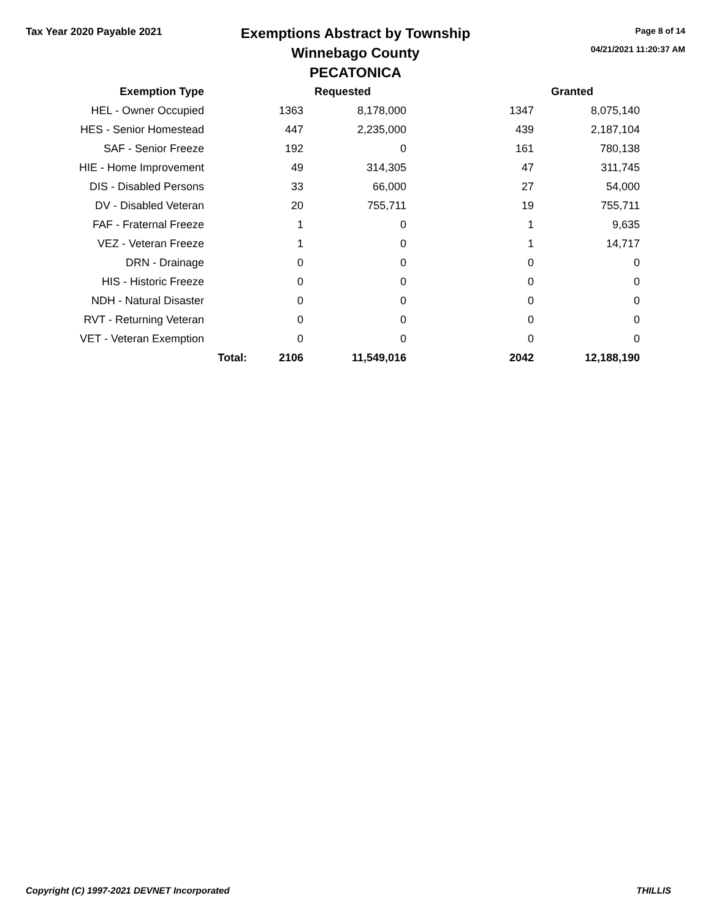Tax Year 2020 Payable 2021
Exemptions Abstract by Township
Winnebago County
PECATONICA
Page 8 of 14
04/21/2021 11:20:37 AM
| Exemption Type | | Requested | | | Granted |
| --- | --- | --- | --- | --- | --- |
| HEL - Owner Occupied | | 1363 | 8,178,000 | 1347 | 8,075,140 |
| HES - Senior Homestead | | 447 | 2,235,000 | 439 | 2,187,104 |
| SAF - Senior Freeze | | 192 | 0 | 161 | 780,138 |
| HIE - Home Improvement | | 49 | 314,305 | 47 | 311,745 |
| DIS - Disabled Persons | | 33 | 66,000 | 27 | 54,000 |
| DV - Disabled Veteran | | 20 | 755,711 | 19 | 755,711 |
| FAF - Fraternal Freeze | | 1 | 0 | 1 | 9,635 |
| VEZ - Veteran Freeze | | 1 | 0 | 1 | 14,717 |
| DRN - Drainage | | 0 | 0 | 0 | 0 |
| HIS - Historic Freeze | | 0 | 0 | 0 | 0 |
| NDH - Natural Disaster | | 0 | 0 | 0 | 0 |
| RVT - Returning Veteran | | 0 | 0 | 0 | 0 |
| VET - Veteran Exemption | | 0 | 0 | 0 | 0 |
| | Total: | 2106 | 11,549,016 | 2042 | 12,188,190 |
Copyright (C) 1997-2021 DEVNET Incorporated THILLIS